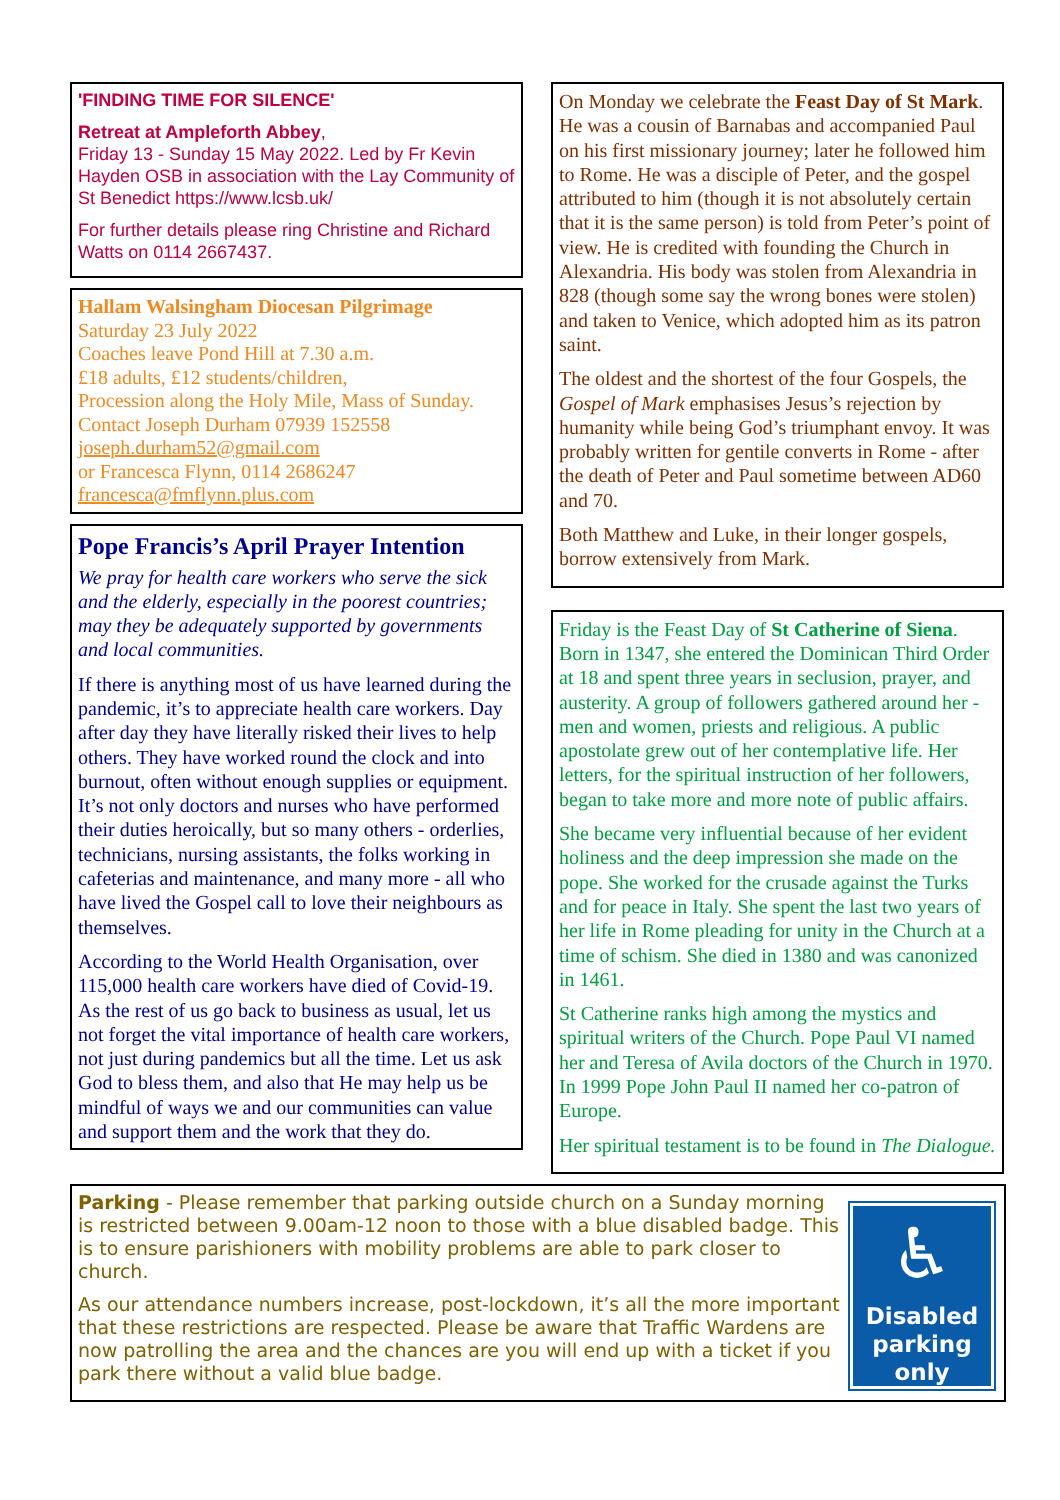'FINDING TIME FOR SILENCE'
Retreat at Ampleforth Abbey,
Friday 13 - Sunday 15 May 2022. Led by Fr Kevin Hayden OSB in association with the Lay Community of St Benedict https://www.lcsb.uk/
For further details please ring Christine and Richard Watts on 0114 2667437.
Hallam Walsingham Diocesan Pilgrimage
Saturday 23 July 2022
Coaches leave Pond Hill at 7.30 a.m.
£18 adults, £12 students/children,
Procession along the Holy Mile, Mass of Sunday. Contact Joseph Durham 07939 152558
joseph.durham52@gmail.com
or Francesca Flynn, 0114 2686247
francesca@fmflynn.plus.com
Pope Francis’s April Prayer Intention
We pray for health care workers who serve the sick and the elderly, especially in the poorest countries; may they be adequately supported by governments and local communities.
If there is anything most of us have learned during the pandemic, it’s to appreciate health care workers. Day after day they have literally risked their lives to help others. They have worked round the clock and into burnout, often without enough supplies or equipment. It’s not only doctors and nurses who have performed their duties heroically, but so many others - orderlies, technicians, nursing assistants, the folks working in cafeterias and maintenance, and many more - all who have lived the Gospel call to love their neighbours as themselves.
According to the World Health Organisation, over 115,000 health care workers have died of Covid-19. As the rest of us go back to business as usual, let us not forget the vital importance of health care workers, not just during pandemics but all the time. Let us ask God to bless them, and also that He may help us be mindful of ways we and our communities can value and support them and the work that they do.
On Monday we celebrate the Feast Day of St Mark. He was a cousin of Barnabas and accompanied Paul on his first missionary journey; later he followed him to Rome. He was a disciple of Peter, and the gospel attributed to him (though it is not absolutely certain that it is the same person) is told from Peter’s point of view. He is credited with founding the Church in Alexandria. His body was stolen from Alexandria in 828 (though some say the wrong bones were stolen) and taken to Venice, which adopted him as its patron saint.
The oldest and the shortest of the four Gospels, the Gospel of Mark emphasises Jesus’s rejection by humanity while being God’s triumphant envoy. It was probably written for gentile converts in Rome - after the death of Peter and Paul sometime between AD60 and 70.
Both Matthew and Luke, in their longer gospels, borrow extensively from Mark.
Friday is the Feast Day of St Catherine of Siena. Born in 1347, she entered the Dominican Third Order at 18 and spent three years in seclusion, prayer, and austerity. A group of followers gathered around her - men and women, priests and religious. A public apostolate grew out of her contemplative life. Her letters, for the spiritual instruction of her followers, began to take more and more note of public affairs.
She became very influential because of her evident holiness and the deep impression she made on the pope. She worked for the crusade against the Turks and for peace in Italy. She spent the last two years of her life in Rome pleading for unity in the Church at a time of schism. She died in 1380 and was canonized in 1461.
St Catherine ranks high among the mystics and spiritual writers of the Church. Pope Paul VI named her and Teresa of Avila doctors of the Church in 1970. In 1999 Pope John Paul II named her co-patron of Europe.
Her spiritual testament is to be found in The Dialogue.
Parking - Please remember that parking outside church on a Sunday morning is restricted between 9.00am-12 noon to those with a blue disabled badge. This is to ensure parishioners with mobility problems are able to park closer to church.
As our attendance numbers increase, post-lockdown, it’s all the more important that these restrictions are respected. Please be aware that Traffic Wardens are now patrolling the area and the chances are you will end up with a ticket if you park there without a valid blue badge.
♿
Disabled parking only